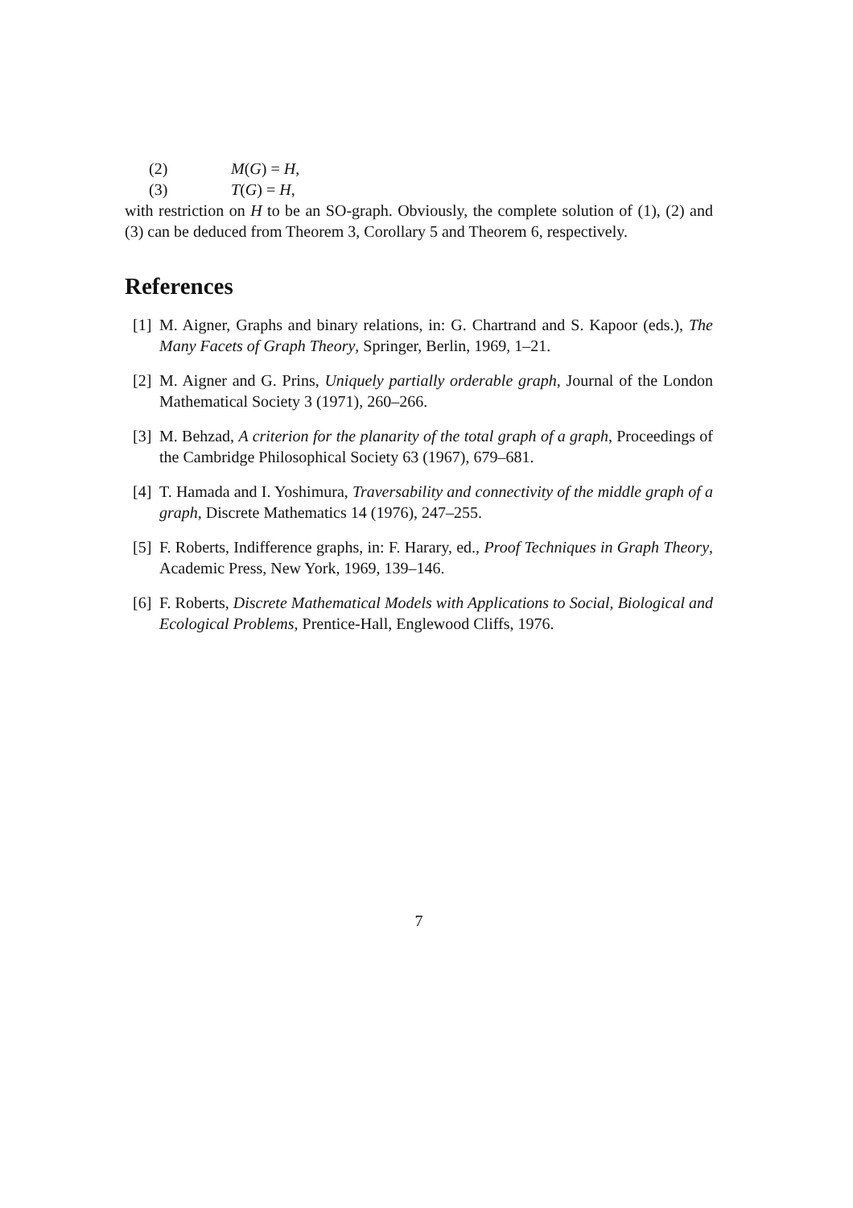(2) M(G) = H,
(3) T(G) = H,
with restriction on H to be an SO-graph. Obviously, the complete solution of (1), (2) and (3) can be deduced from Theorem 3, Corollary 5 and Theorem 6, respectively.
References
[1] M. Aigner, Graphs and binary relations, in: G. Chartrand and S. Kapoor (eds.), The Many Facets of Graph Theory, Springer, Berlin, 1969, 1–21.
[2] M. Aigner and G. Prins, Uniquely partially orderable graph, Journal of the London Mathematical Society 3 (1971), 260–266.
[3] M. Behzad, A criterion for the planarity of the total graph of a graph, Proceedings of the Cambridge Philosophical Society 63 (1967), 679–681.
[4] T. Hamada and I. Yoshimura, Traversability and connectivity of the middle graph of a graph, Discrete Mathematics 14 (1976), 247–255.
[5] F. Roberts, Indifference graphs, in: F. Harary, ed., Proof Techniques in Graph Theory, Academic Press, New York, 1969, 139–146.
[6] F. Roberts, Discrete Mathematical Models with Applications to Social, Biological and Ecological Problems, Prentice-Hall, Englewood Cliffs, 1976.
7